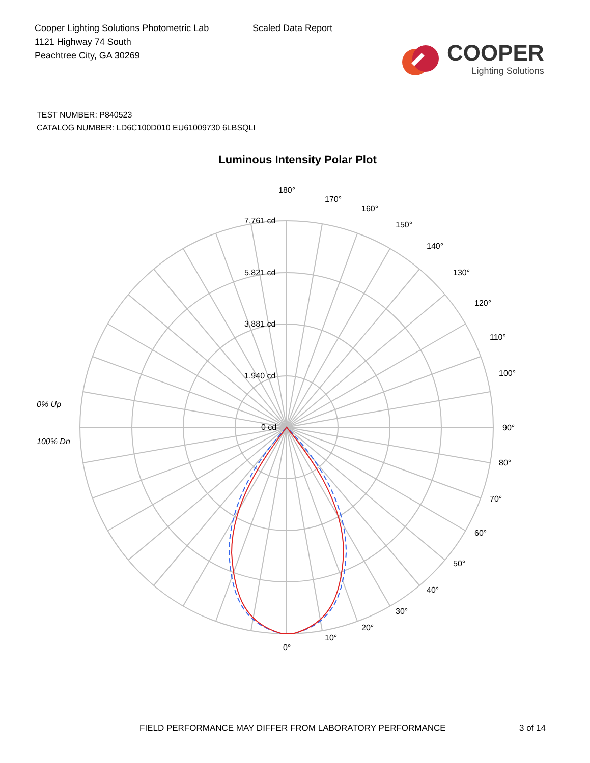Cooper Lighting Solutions Photometric Lab
1121 Highway 74 South
Peachtree City, GA 30269
Scaled Data Report
COOPER
Lighting Solutions
TEST NUMBER: P840523
CATALOG NUMBER: LD6C100D010 EU61009730 6LBSQLI
Luminous Intensity Polar Plot
180°
170°
160°
150°
140°
130°
120°
110°
100°
90°
80°
70°
60°
50°
40°
30°
20°
10°
0°
7,761 cd
5,821 cd
3,881 cd
1,940 cd
0 cd
0% Up
100% Dn
FIELD PERFORMANCE MAY DIFFER FROM LABORATORY PERFORMANCE 3 of 14